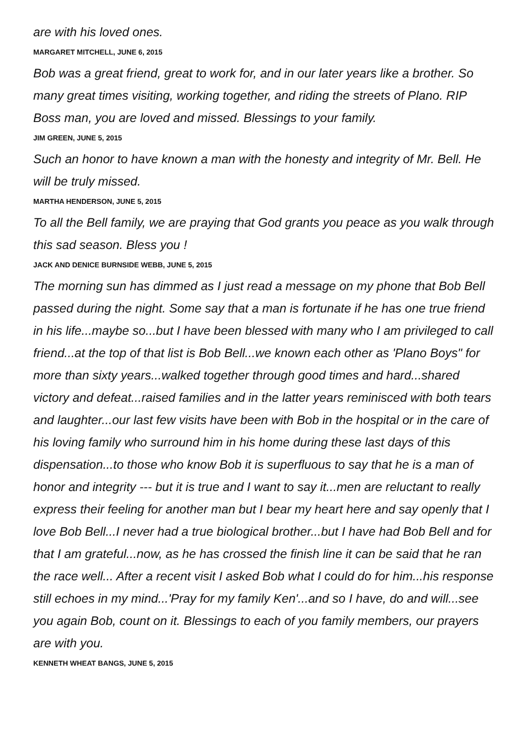are with his loved ones.
MARGARET MITCHELL, JUNE 6, 2015
Bob was a great friend, great to work for, and in our later years like a brother. So many great times visiting, working together, and riding the streets of Plano. RIP Boss man, you are loved and missed. Blessings to your family.
JIM GREEN, JUNE 5, 2015
Such an honor to have known a man with the honesty and integrity of Mr. Bell. He will be truly missed.
MARTHA HENDERSON, JUNE 5, 2015
To all the Bell family, we are praying that God grants you peace as you walk through this sad season. Bless you !
JACK AND DENICE BURNSIDE WEBB, JUNE 5, 2015
The morning sun has dimmed as I just read a message on my phone that Bob Bell passed during the night. Some say that a man is fortunate if he has one true friend in his life...maybe so...but I have been blessed with many who I am privileged to call friend...at the top of that list is Bob Bell...we known each other as 'Plano Boys" for more than sixty years...walked together through good times and hard...shared victory and defeat...raised families and in the latter years reminisced with both tears and laughter...our last few visits have been with Bob in the hospital or in the care of his loving family who surround him in his home during these last days of this dispensation...to those who know Bob it is superfluous to say that he is a man of honor and integrity --- but it is true and I want to say it...men are reluctant to really express their feeling for another man but I bear my heart here and say openly that I love Bob Bell...I never had a true biological brother...but I have had Bob Bell and for that I am grateful...now, as he has crossed the finish line it can be said that he ran the race well... After a recent visit I asked Bob what I could do for him...his response still echoes in my mind...'Pray for my family Ken'...and so I have, do and will...see you again Bob, count on it. Blessings to each of you family members, our prayers are with you.
KENNETH WHEAT BANGS, JUNE 5, 2015